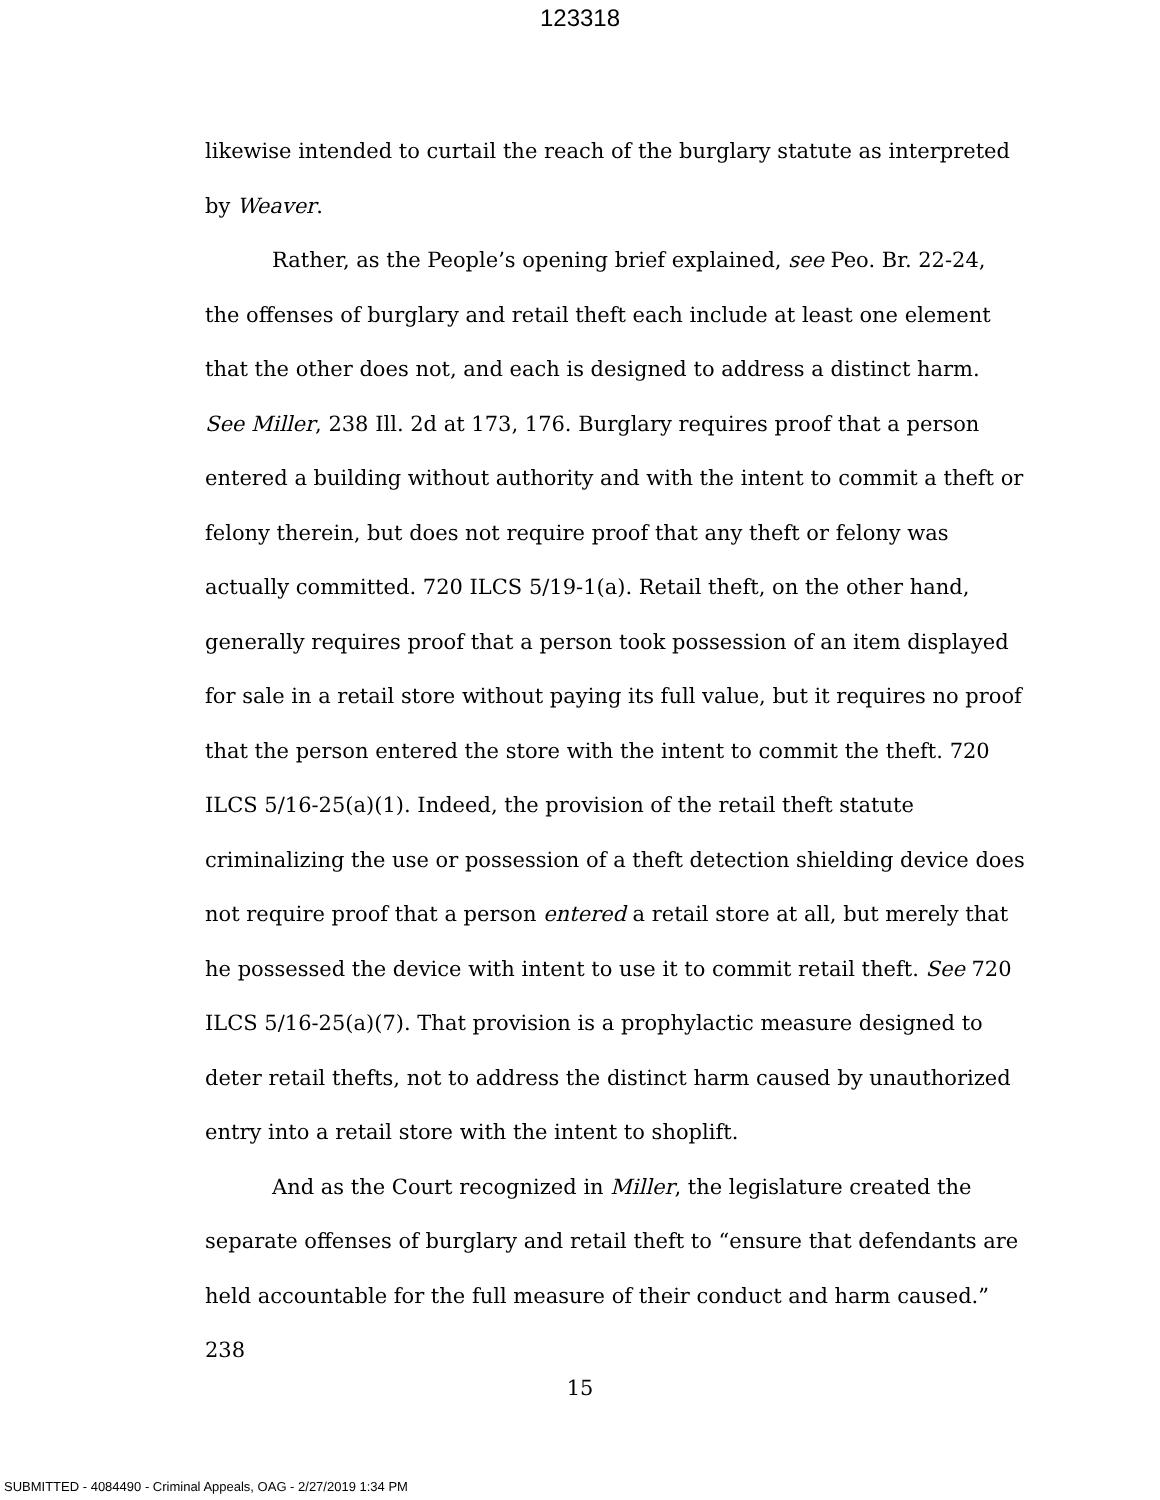123318
likewise intended to curtail the reach of the burglary statute as interpreted by Weaver.
Rather, as the People’s opening brief explained, see Peo. Br. 22-24, the offenses of burglary and retail theft each include at least one element that the other does not, and each is designed to address a distinct harm. See Miller, 238 Ill. 2d at 173, 176. Burglary requires proof that a person entered a building without authority and with the intent to commit a theft or felony therein, but does not require proof that any theft or felony was actually committed. 720 ILCS 5/19-1(a). Retail theft, on the other hand, generally requires proof that a person took possession of an item displayed for sale in a retail store without paying its full value, but it requires no proof that the person entered the store with the intent to commit the theft. 720 ILCS 5/16-25(a)(1). Indeed, the provision of the retail theft statute criminalizing the use or possession of a theft detection shielding device does not require proof that a person entered a retail store at all, but merely that he possessed the device with intent to use it to commit retail theft. See 720 ILCS 5/16-25(a)(7). That provision is a prophylactic measure designed to deter retail thefts, not to address the distinct harm caused by unauthorized entry into a retail store with the intent to shoplift.
And as the Court recognized in Miller, the legislature created the separate offenses of burglary and retail theft to “ensure that defendants are held accountable for the full measure of their conduct and harm caused.” 238
15
SUBMITTED - 4084490 - Criminal Appeals, OAG - 2/27/2019 1:34 PM